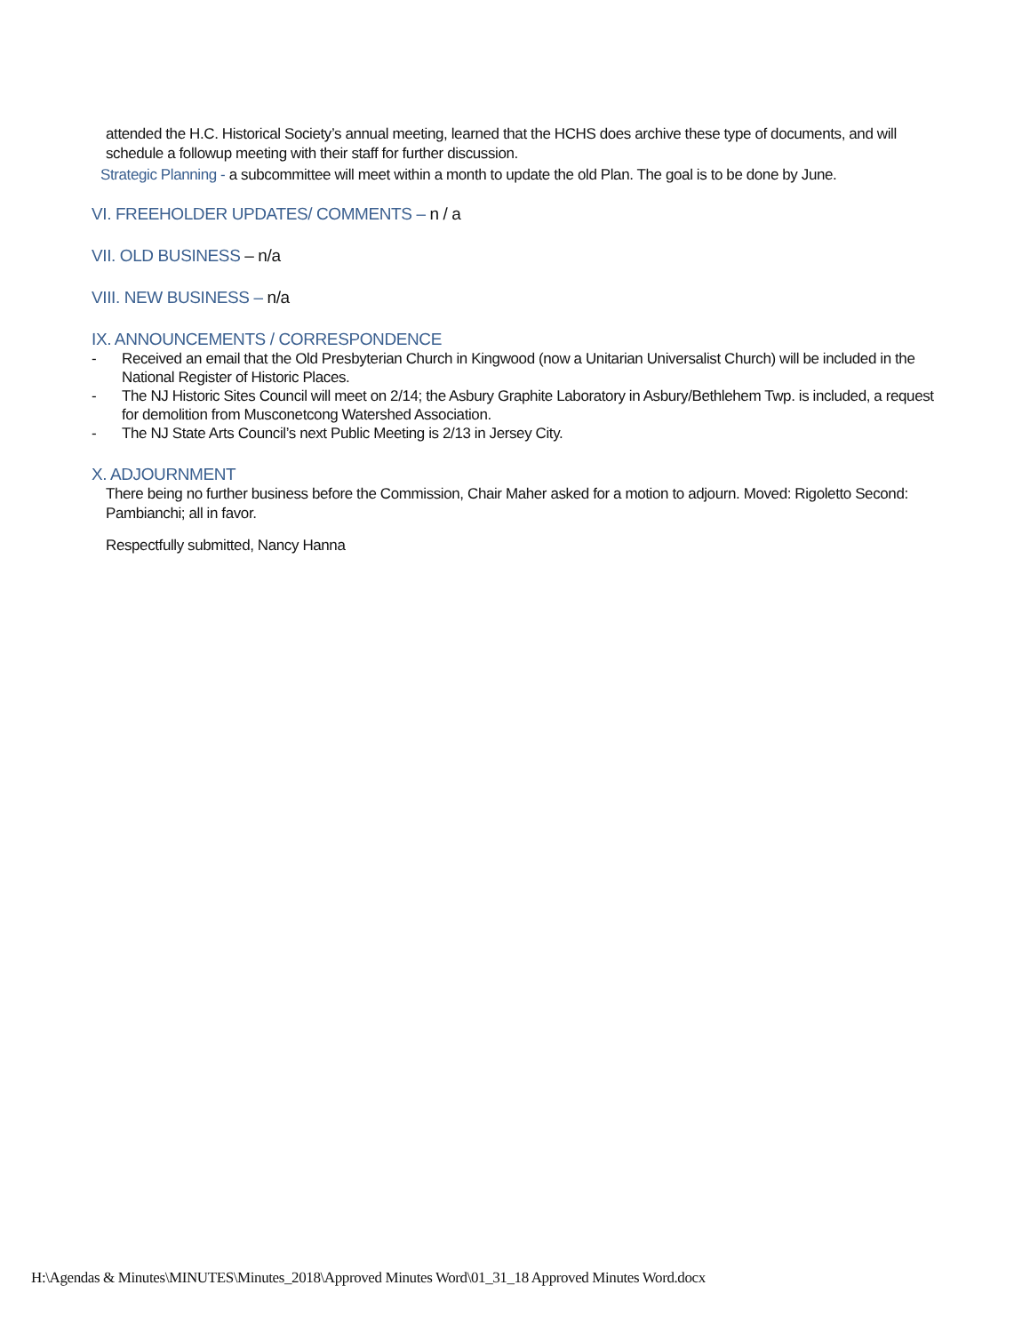attended the H.C. Historical Society’s annual meeting, learned that the HCHS does archive these type of documents, and will schedule a followup meeting with their staff for further discussion.
Strategic Planning - a subcommittee will meet within a month to update the old Plan. The goal is to be done by June.
VI. FREEHOLDER UPDATES/ COMMENTS – n / a
VII. OLD BUSINESS – n/a
VIII. NEW BUSINESS – n/a
IX. ANNOUNCEMENTS / CORRESPONDENCE
- Received an email that the Old Presbyterian Church in Kingwood (now a Unitarian Universalist Church) will be included in the National Register of Historic Places.
- The NJ Historic Sites Council will meet on 2/14; the Asbury Graphite Laboratory in Asbury/Bethlehem Twp. is included, a request for demolition from Musconetcong Watershed Association.
- The NJ State Arts Council’s next Public Meeting is 2/13 in Jersey City.
X. ADJOURNMENT
There being no further business before the Commission, Chair Maher asked for a motion to adjourn. Moved: Rigoletto Second: Pambianchi; all in favor.
Respectfully submitted, Nancy Hanna
H:\Agendas & Minutes\MINUTES\Minutes_2018\Approved Minutes Word\01_31_18 Approved Minutes Word.docx